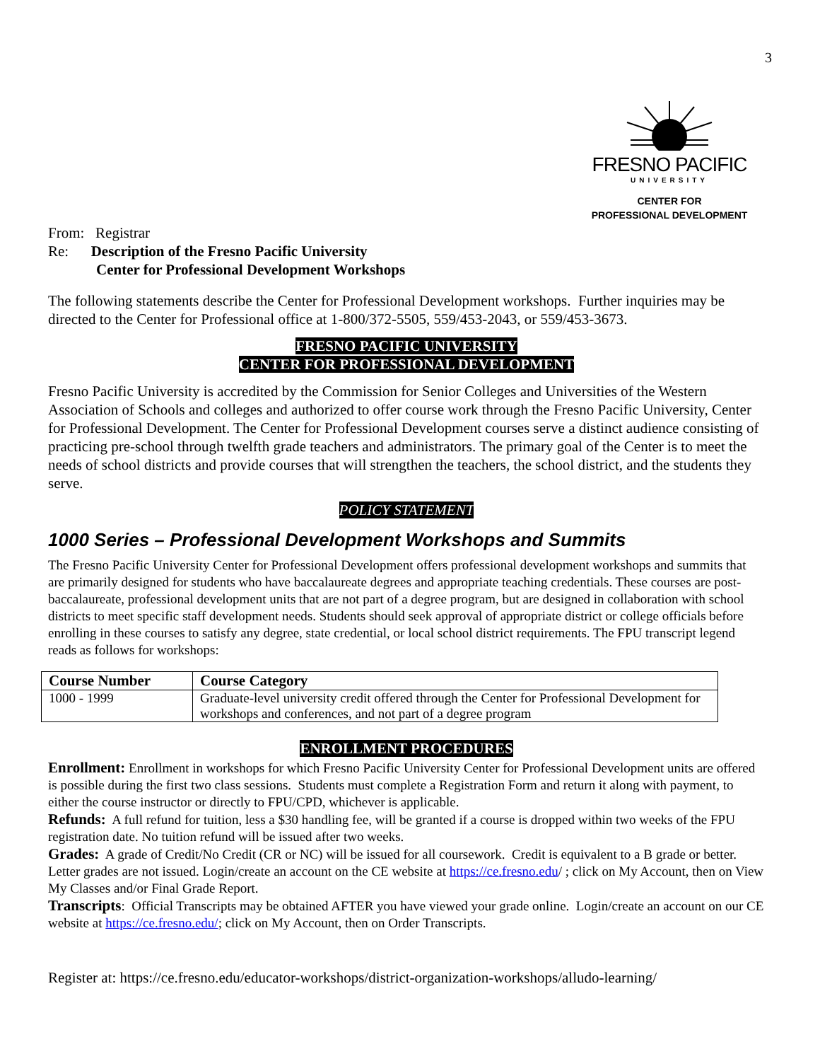3
FRESNO PACIFIC
UNIVERSITY
CENTER FOR
PROFESSIONAL DEVELOPMENT
From: Registrar
Re: Description of the Fresno Pacific University
Center for Professional Development Workshops
The following statements describe the Center for Professional Development workshops. Further inquiries may be directed to the Center for Professional office at 1-800/372-5505, 559/453-2043, or 559/453-3673.
FRESNO PACIFIC UNIVERSITY
CENTER FOR PROFESSIONAL DEVELOPMENT
Fresno Pacific University is accredited by the Commission for Senior Colleges and Universities of the Western Association of Schools and colleges and authorized to offer course work through the Fresno Pacific University, Center for Professional Development. The Center for Professional Development courses serve a distinct audience consisting of practicing pre-school through twelfth grade teachers and administrators. The primary goal of the Center is to meet the needs of school districts and provide courses that will strengthen the teachers, the school district, and the students they serve.
POLICY STATEMENT
1000 Series – Professional Development Workshops and Summits
The Fresno Pacific University Center for Professional Development offers professional development workshops and summits that are primarily designed for students who have baccalaureate degrees and appropriate teaching credentials. These courses are post-baccalaureate, professional development units that are not part of a degree program, but are designed in collaboration with school districts to meet specific staff development needs. Students should seek approval of appropriate district or college officials before enrolling in these courses to satisfy any degree, state credential, or local school district requirements. The FPU transcript legend reads as follows for workshops:
| Course Number | Course Category |
| --- | --- |
| 1000 - 1999 | Graduate-level university credit offered through the Center for Professional Development for workshops and conferences, and not part of a degree program |
ENROLLMENT PROCEDURES
Enrollment: Enrollment in workshops for which Fresno Pacific University Center for Professional Development units are offered is possible during the first two class sessions. Students must complete a Registration Form and return it along with payment, to either the course instructor or directly to FPU/CPD, whichever is applicable.
Refunds: A full refund for tuition, less a $30 handling fee, will be granted if a course is dropped within two weeks of the FPU registration date. No tuition refund will be issued after two weeks.
Grades: A grade of Credit/No Credit (CR or NC) will be issued for all coursework. Credit is equivalent to a B grade or better. Letter grades are not issued. Login/create an account on the CE website at https://ce.fresno.edu/ ; click on My Account, then on View My Classes and/or Final Grade Report.
Transcripts: Official Transcripts may be obtained AFTER you have viewed your grade online. Login/create an account on our CE website at https://ce.fresno.edu/; click on My Account, then on Order Transcripts.
Register at: https://ce.fresno.edu/educator-workshops/district-organization-workshops/alludo-learning/